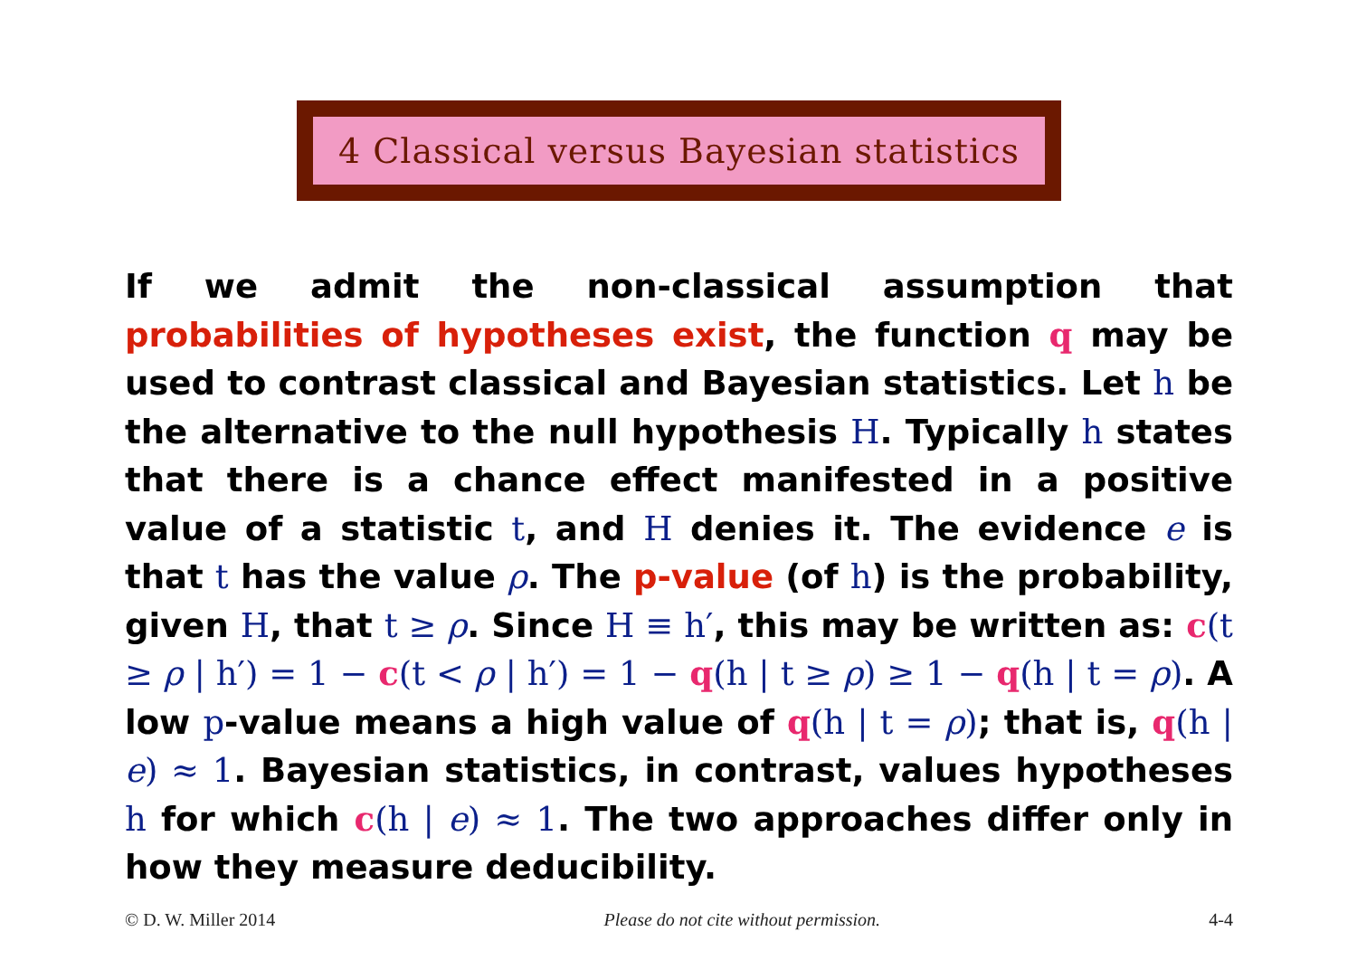4 Classical versus Bayesian statistics
If we admit the non-classical assumption that probabilities of hypotheses exist, the function q may be used to contrast classical and Bayesian statistics. Let h be the alternative to the null hypothesis H. Typically h states that there is a chance effect manifested in a positive value of a statistic t, and H denies it. The evidence e is that t has the value ρ. The p-value (of h) is the probability, given H, that t ≥ ρ. Since H ≡ h′, this may be written as: c(t ≥ ρ | h′) = 1 − c(t < ρ | h′) = 1 − q(h | t ≥ ρ) ≥ 1 − q(h | t = ρ). A low p-value means a high value of q(h | t = ρ); that is, q(h | e) ≈ 1. Bayesian statistics, in contrast, values hypotheses h for which c(h | e) ≈ 1. The two approaches differ only in how they measure deducibility.
© D. W. Miller 2014 Please do not cite without permission. 4-4